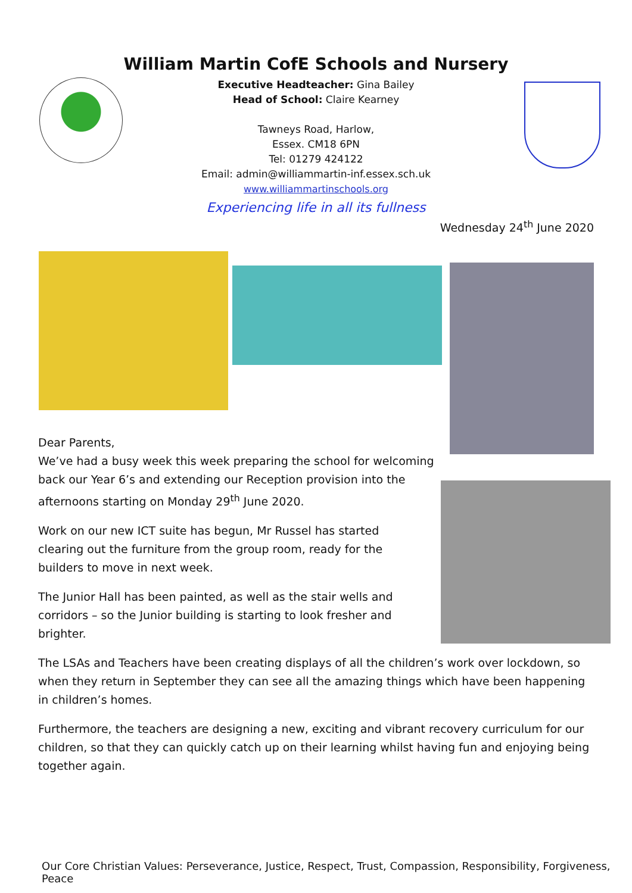William Martin CofE Schools and Nursery
Executive Headteacher: Gina Bailey
Head of School: Claire Kearney
Tawneys Road, Harlow,
Essex. CM18 6PN
Tel: 01279 424122
Email: admin@williammartin-inf.essex.sch.uk
www.williammartinschools.org
Experiencing life in all its fullness
Wednesday 24<sup>th</sup> June 2020
Dear Parents,
We’ve had a busy week this week preparing the school for welcoming back our Year 6’s and extending our Reception provision into the afternoons starting on Monday 29<sup>th</sup> June 2020.
Work on our new ICT suite has begun, Mr Russel has started clearing out the furniture from the group room, ready for the builders to move in next week.
The Junior Hall has been painted, as well as the stair wells and corridors – so the Junior building is starting to look fresher and brighter.
The LSAs and Teachers have been creating displays of all the children’s work over lockdown, so when they return in September they can see all the amazing things which have been happening in children’s homes.
Furthermore, the teachers are designing a new, exciting and vibrant recovery curriculum for our children, so that they can quickly catch up on their learning whilst having fun and enjoying being together again.
Our Core Christian Values: Perseverance, Justice, Respect, Trust, Compassion, Responsibility, Forgiveness, Peace